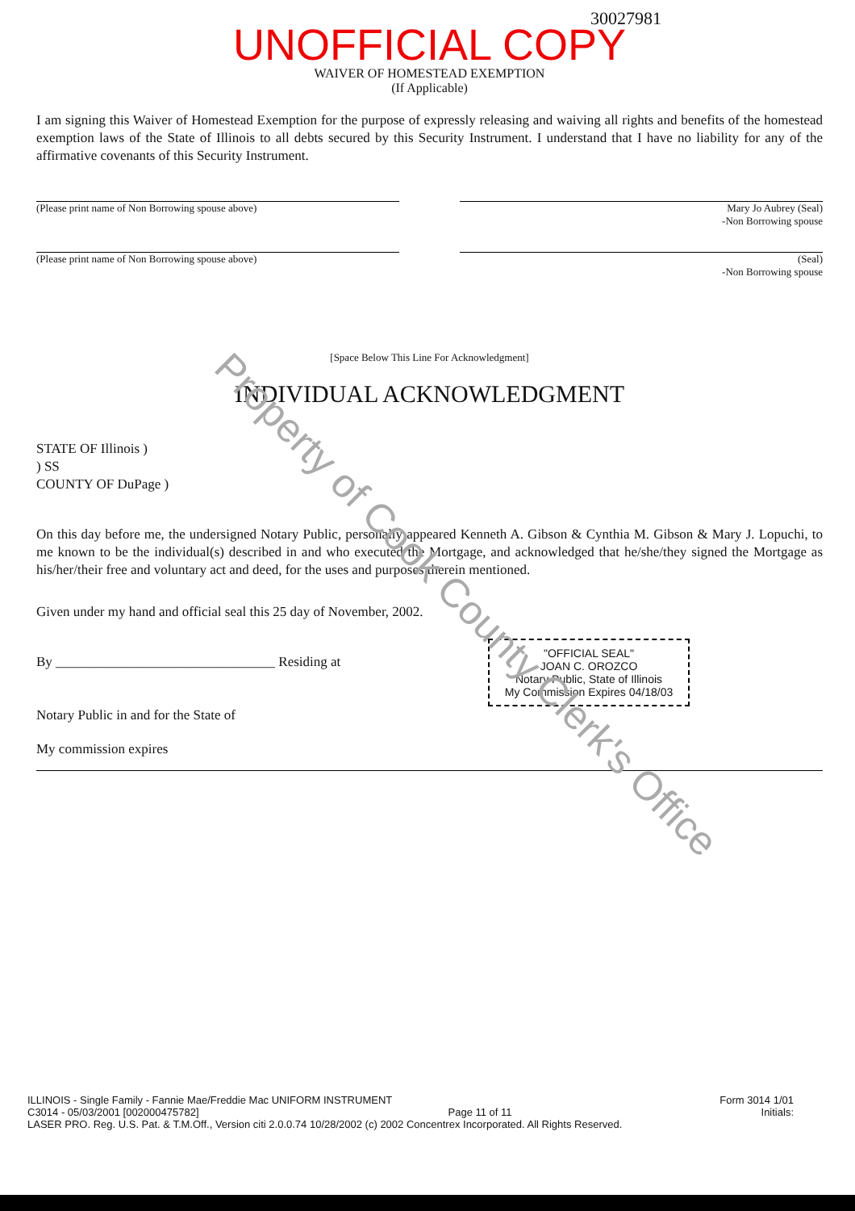30027981
UNOFFICIAL COPY
WAIVER OF HOMESTEAD EXEMPTION
(If Applicable)
I am signing this Waiver of Homestead Exemption for the purpose of expressly releasing and waiving all rights and benefits of the homestead exemption laws of the State of Illinois to all debts secured by this Security Instrument. I understand that I have no liability for any of the affirmative covenants of this Security Instrument.
(Please print name of Non Borrowing spouse above) Mary Jo Aubrey (Seal)
-Non Borrowing spouse
(Please print name of Non Borrowing spouse above) (Seal)
-Non Borrowing spouse
[Space Below This Line For Acknowledgment]
INDIVIDUAL ACKNOWLEDGMENT
STATE OF Illinois )
) SS
COUNTY OF DuPage )
On this day before me, the undersigned Notary Public, personally appeared Kenneth A. Gibson & Cynthia M. Gibson & Mary J. Lopuchi, to me known to be the individual(s) described in and who executed the Mortgage, and acknowledged that he/she/they signed the Mortgage as his/her/their free and voluntary act and deed, for the uses and purposes therein mentioned.
Given under my hand and official seal this 25 day of November, 2002.
By ________________________________ Residing at
"OFFICIAL SEAL"
JOAN C. OROZCO
Notary Public, State of Illinois
My Commission Expires 04/18/03
Notary Public in and for the State of
My commission expires
Property of Cook County Clerk's Office
ILLINOIS - Single Family - Fannie Mae/Freddie Mac UNIFORM INSTRUMENT Form 3014 1/01
C3014 - 05/03/2001 [002000475782] Page 11 of 11 Initials:
LASER PRO. Reg. U.S. Pat. & T.M.Off., Version citi 2.0.0.74 10/28/2002 (c) 2002 Concentrex Incorporated. All Rights Reserved.